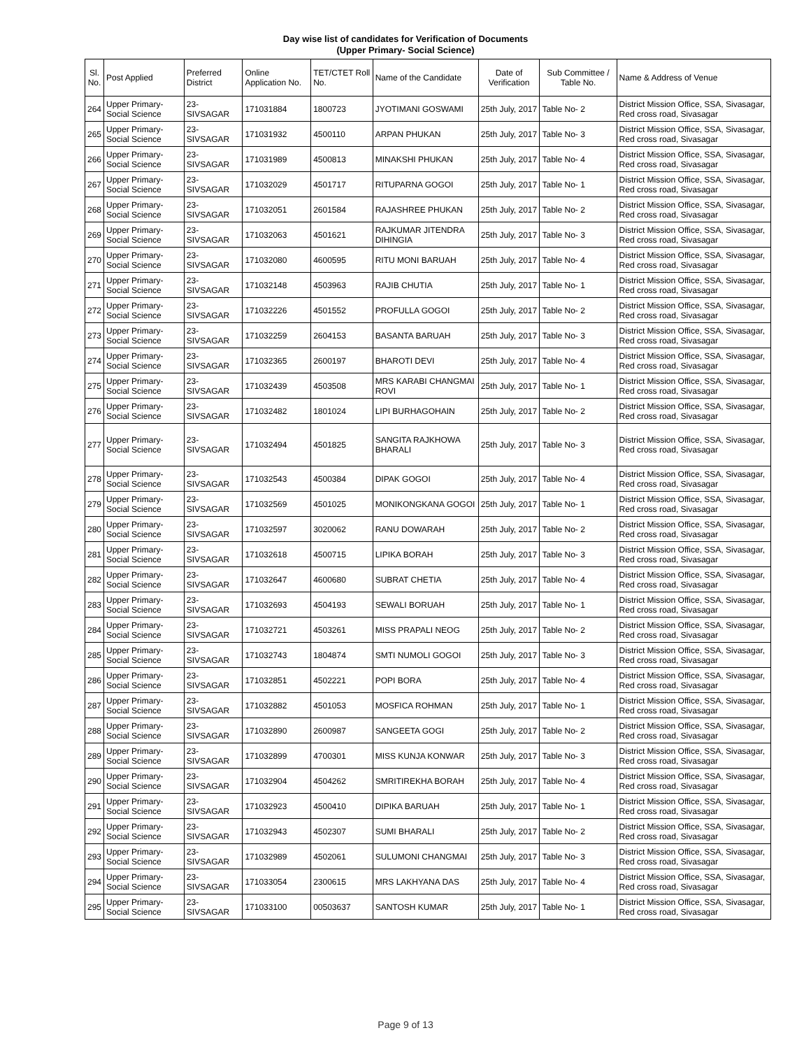Day wise list of candidates for Verification of Documents
(Upper Primary- Social Science)
| Sl. No. | Post Applied | Preferred District | Online Application No. | TET/CTET Roll No. | Name of the Candidate | Date of Verification | Sub Committee / Table No. | Name & Address of Venue |
| --- | --- | --- | --- | --- | --- | --- | --- | --- |
| 264 | Upper Primary- Social Science | 23-SIVSAGAR | 171031884 | 1800723 | JYOTIMANI GOSWAMI | 25th July, 2017 | Table No- 2 | District Mission Office, SSA, Sivasagar, Red cross road, Sivasagar |
| 265 | Upper Primary- Social Science | 23-SIVSAGAR | 171031932 | 4500110 | ARPAN PHUKAN | 25th July, 2017 | Table No- 3 | District Mission Office, SSA, Sivasagar, Red cross road, Sivasagar |
| 266 | Upper Primary- Social Science | 23-SIVSAGAR | 171031989 | 4500813 | MINAKSHI PHUKAN | 25th July, 2017 | Table No- 4 | District Mission Office, SSA, Sivasagar, Red cross road, Sivasagar |
| 267 | Upper Primary- Social Science | 23-SIVSAGAR | 171032029 | 4501717 | RITUPARNA GOGOI | 25th July, 2017 | Table No- 1 | District Mission Office, SSA, Sivasagar, Red cross road, Sivasagar |
| 268 | Upper Primary- Social Science | 23-SIVSAGAR | 171032051 | 2601584 | RAJASHREE PHUKAN | 25th July, 2017 | Table No- 2 | District Mission Office, SSA, Sivasagar, Red cross road, Sivasagar |
| 269 | Upper Primary- Social Science | 23-SIVSAGAR | 171032063 | 4501621 | RAJKUMAR JITENDRA DIHINGIA | 25th July, 2017 | Table No- 3 | District Mission Office, SSA, Sivasagar, Red cross road, Sivasagar |
| 270 | Upper Primary- Social Science | 23-SIVSAGAR | 171032080 | 4600595 | RITU MONI BARUAH | 25th July, 2017 | Table No- 4 | District Mission Office, SSA, Sivasagar, Red cross road, Sivasagar |
| 271 | Upper Primary- Social Science | 23-SIVSAGAR | 171032148 | 4503963 | RAJIB CHUTIA | 25th July, 2017 | Table No- 1 | District Mission Office, SSA, Sivasagar, Red cross road, Sivasagar |
| 272 | Upper Primary- Social Science | 23-SIVSAGAR | 171032226 | 4501552 | PROFULLA GOGOI | 25th July, 2017 | Table No- 2 | District Mission Office, SSA, Sivasagar, Red cross road, Sivasagar |
| 273 | Upper Primary- Social Science | 23-SIVSAGAR | 171032259 | 2604153 | BASANTA BARUAH | 25th July, 2017 | Table No- 3 | District Mission Office, SSA, Sivasagar, Red cross road, Sivasagar |
| 274 | Upper Primary- Social Science | 23-SIVSAGAR | 171032365 | 2600197 | BHAROTI DEVI | 25th July, 2017 | Table No- 4 | District Mission Office, SSA, Sivasagar, Red cross road, Sivasagar |
| 275 | Upper Primary- Social Science | 23-SIVSAGAR | 171032439 | 4503508 | MRS KARABI CHANGMAI ROVI | 25th July, 2017 | Table No- 1 | District Mission Office, SSA, Sivasagar, Red cross road, Sivasagar |
| 276 | Upper Primary- Social Science | 23-SIVSAGAR | 171032482 | 1801024 | LIPI BURHAGOHAIN | 25th July, 2017 | Table No- 2 | District Mission Office, SSA, Sivasagar, Red cross road, Sivasagar |
| 277 | Upper Primary- Social Science | 23-SIVSAGAR | 171032494 | 4501825 | SANGITA RAJKHOWA BHARALI | 25th July, 2017 | Table No- 3 | District Mission Office, SSA, Sivasagar, Red cross road, Sivasagar |
| 278 | Upper Primary- Social Science | 23-SIVSAGAR | 171032543 | 4500384 | DIPAK GOGOI | 25th July, 2017 | Table No- 4 | District Mission Office, SSA, Sivasagar, Red cross road, Sivasagar |
| 279 | Upper Primary- Social Science | 23-SIVSAGAR | 171032569 | 4501025 | MONIKONGKANA GOGOI | 25th July, 2017 | Table No- 1 | District Mission Office, SSA, Sivasagar, Red cross road, Sivasagar |
| 280 | Upper Primary- Social Science | 23-SIVSAGAR | 171032597 | 3020062 | RANU DOWARAH | 25th July, 2017 | Table No- 2 | District Mission Office, SSA, Sivasagar, Red cross road, Sivasagar |
| 281 | Upper Primary- Social Science | 23-SIVSAGAR | 171032618 | 4500715 | LIPIKA BORAH | 25th July, 2017 | Table No- 3 | District Mission Office, SSA, Sivasagar, Red cross road, Sivasagar |
| 282 | Upper Primary- Social Science | 23-SIVSAGAR | 171032647 | 4600680 | SUBRAT CHETIA | 25th July, 2017 | Table No- 4 | District Mission Office, SSA, Sivasagar, Red cross road, Sivasagar |
| 283 | Upper Primary- Social Science | 23-SIVSAGAR | 171032693 | 4504193 | SEWALI BORUAH | 25th July, 2017 | Table No- 1 | District Mission Office, SSA, Sivasagar, Red cross road, Sivasagar |
| 284 | Upper Primary- Social Science | 23-SIVSAGAR | 171032721 | 4503261 | MISS PRAPALI NEOG | 25th July, 2017 | Table No- 2 | District Mission Office, SSA, Sivasagar, Red cross road, Sivasagar |
| 285 | Upper Primary- Social Science | 23-SIVSAGAR | 171032743 | 1804874 | SMTI NUMOLI GOGOI | 25th July, 2017 | Table No- 3 | District Mission Office, SSA, Sivasagar, Red cross road, Sivasagar |
| 286 | Upper Primary- Social Science | 23-SIVSAGAR | 171032851 | 4502221 | POPI BORA | 25th July, 2017 | Table No- 4 | District Mission Office, SSA, Sivasagar, Red cross road, Sivasagar |
| 287 | Upper Primary- Social Science | 23-SIVSAGAR | 171032882 | 4501053 | MOSFICA ROHMAN | 25th July, 2017 | Table No- 1 | District Mission Office, SSA, Sivasagar, Red cross road, Sivasagar |
| 288 | Upper Primary- Social Science | 23-SIVSAGAR | 171032890 | 2600987 | SANGEETA GOGI | 25th July, 2017 | Table No- 2 | District Mission Office, SSA, Sivasagar, Red cross road, Sivasagar |
| 289 | Upper Primary- Social Science | 23-SIVSAGAR | 171032899 | 4700301 | MISS KUNJA KONWAR | 25th July, 2017 | Table No- 3 | District Mission Office, SSA, Sivasagar, Red cross road, Sivasagar |
| 290 | Upper Primary- Social Science | 23-SIVSAGAR | 171032904 | 4504262 | SMRITIREKHA BORAH | 25th July, 2017 | Table No- 4 | District Mission Office, SSA, Sivasagar, Red cross road, Sivasagar |
| 291 | Upper Primary- Social Science | 23-SIVSAGAR | 171032923 | 4500410 | DIPIKA BARUAH | 25th July, 2017 | Table No- 1 | District Mission Office, SSA, Sivasagar, Red cross road, Sivasagar |
| 292 | Upper Primary- Social Science | 23-SIVSAGAR | 171032943 | 4502307 | SUMI BHARALI | 25th July, 2017 | Table No- 2 | District Mission Office, SSA, Sivasagar, Red cross road, Sivasagar |
| 293 | Upper Primary- Social Science | 23-SIVSAGAR | 171032989 | 4502061 | SULUMONI CHANGMAI | 25th July, 2017 | Table No- 3 | District Mission Office, SSA, Sivasagar, Red cross road, Sivasagar |
| 294 | Upper Primary- Social Science | 23-SIVSAGAR | 171033054 | 2300615 | MRS LAKHYANA DAS | 25th July, 2017 | Table No- 4 | District Mission Office, SSA, Sivasagar, Red cross road, Sivasagar |
| 295 | Upper Primary- Social Science | 23-SIVSAGAR | 171033100 | 00503637 | SANTOSH KUMAR | 25th July, 2017 | Table No- 1 | District Mission Office, SSA, Sivasagar, Red cross road, Sivasagar |
Page 9 of 13